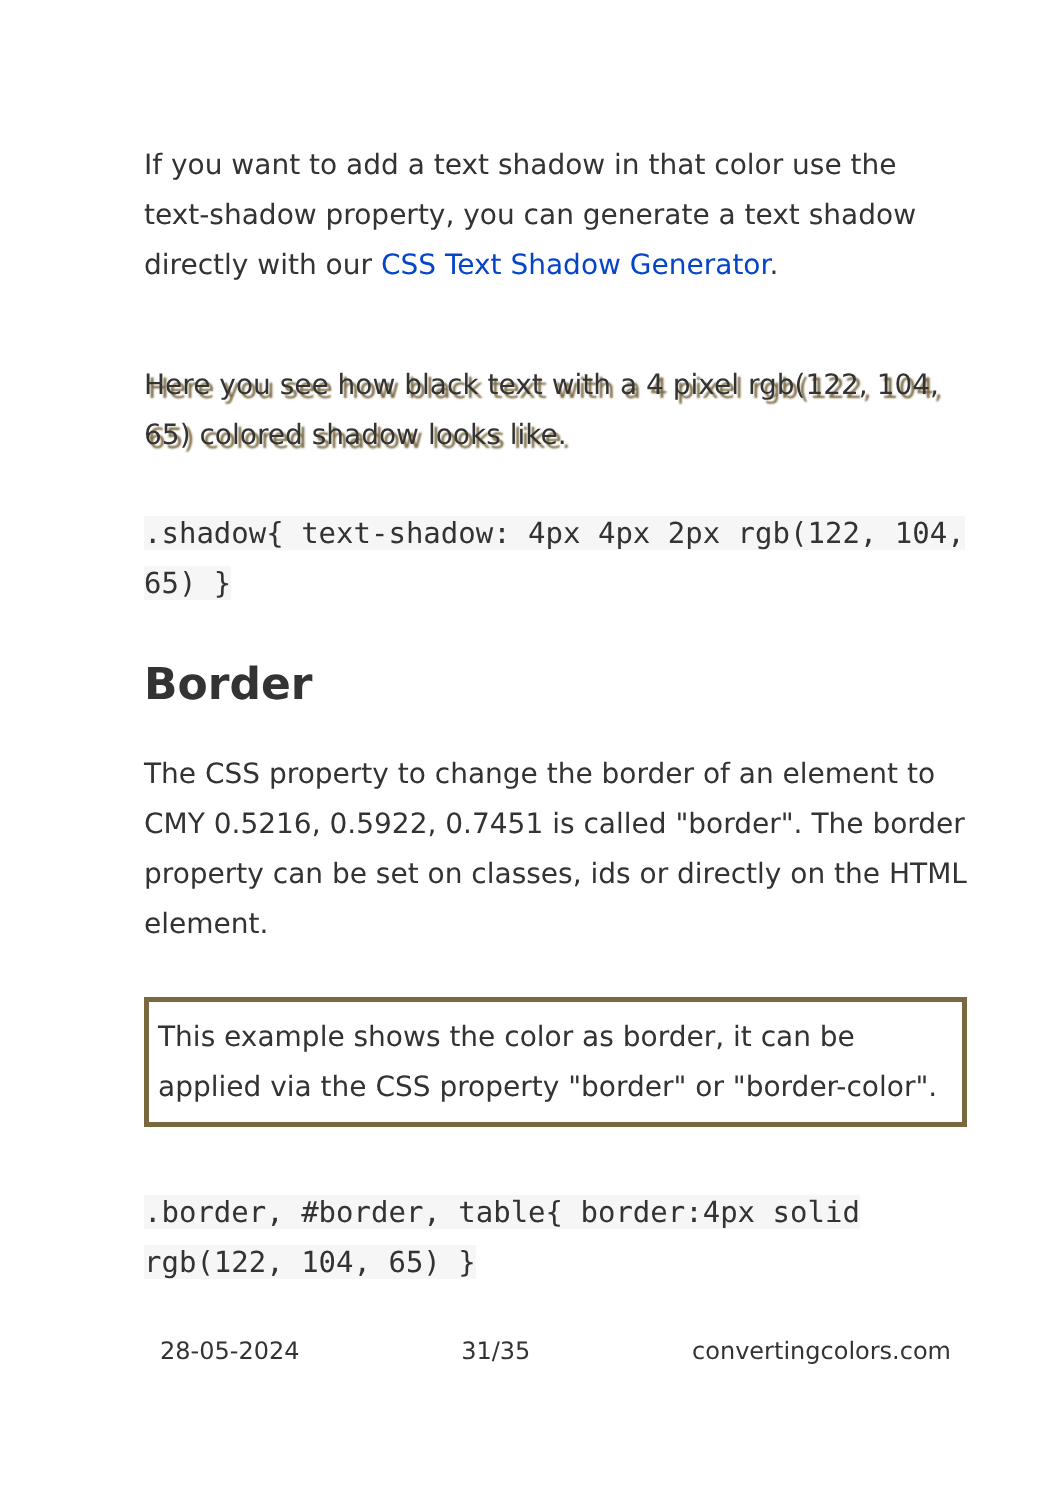If you want to add a text shadow in that color use the text-shadow property, you can generate a text shadow directly with our CSS Text Shadow Generator.
Here you see how black text with a 4 pixel rgb(122, 104, 65) colored shadow looks like.
.shadow{ text-shadow: 4px 4px 2px rgb(122, 104, 65) }
Border
The CSS property to change the border of an element to CMY 0.5216, 0.5922, 0.7451 is called "border". The border property can be set on classes, ids or directly on the HTML element.
This example shows the color as border, it can be applied via the CSS property "border" or "border-color".
.border, #border, table{ border:4px solid rgb(122, 104, 65) }
28-05-2024 31/35 convertingcolors.com